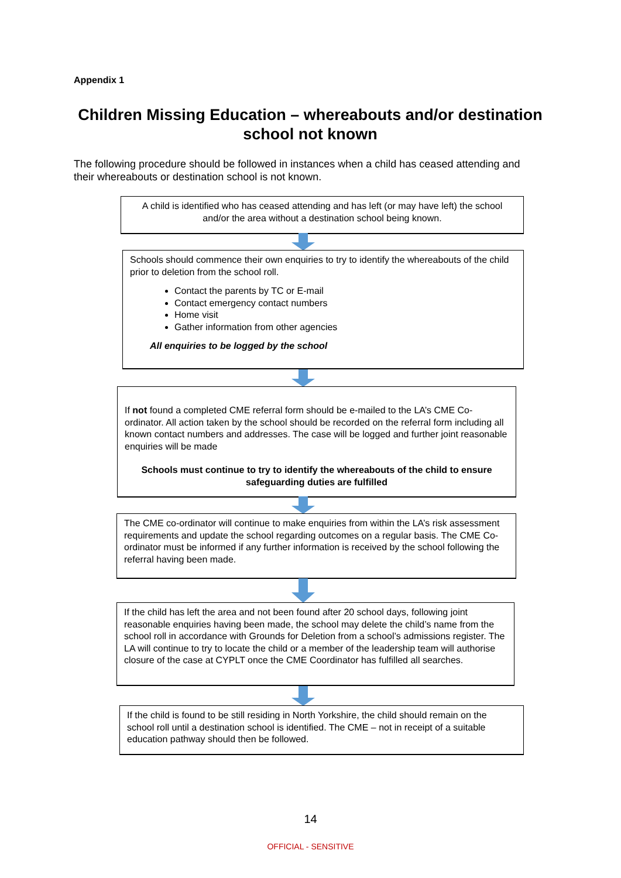Appendix 1
Children Missing Education – whereabouts and/or destination school not known
The following procedure should be followed in instances when a child has ceased attending and their whereabouts or destination school is not known.
A child is identified who has ceased attending and has left (or may have left) the school and/or the area without a destination school being known.
Schools should commence their own enquiries to try to identify the whereabouts of the child prior to deletion from the school roll.
Contact the parents by TC or E-mail
Contact emergency contact numbers
Home visit
Gather information from other agencies
All enquiries to be logged by the school
If not found a completed CME referral form should be e-mailed to the LA’s CME Co-ordinator. All action taken by the school should be recorded on the referral form including all known contact numbers and addresses. The case will be logged and further joint reasonable enquiries will be made
Schools must continue to try to identify the whereabouts of the child to ensure safeguarding duties are fulfilled
The CME co-ordinator will continue to make enquiries from within the LA’s risk assessment requirements and update the school regarding outcomes on a regular basis. The CME Co-ordinator must be informed if any further information is received by the school following the referral having been made.
If the child has left the area and not been found after 20 school days, following joint reasonable enquiries having been made, the school may delete the child’s name from the school roll in accordance with Grounds for Deletion from a school’s admissions register. The LA will continue to try to locate the child or a member of the leadership team will authorise closure of the case at CYPLT once the CME Coordinator has fulfilled all searches.
If the child is found to be still residing in North Yorkshire, the child should remain on the school roll until a destination school is identified. The CME – not in receipt of a suitable education pathway should then be followed.
14
OFFICIAL - SENSITIVE